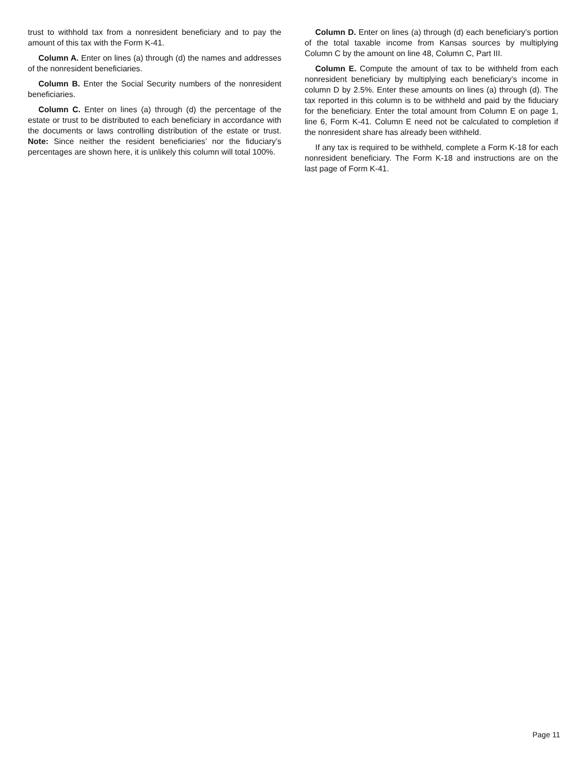trust to withhold tax from a nonresident beneficiary and to pay the amount of this tax with the Form K-41.
Column A. Enter on lines (a) through (d) the names and addresses of the nonresident beneficiaries.
Column B. Enter the Social Security numbers of the nonresident beneficiaries.
Column C. Enter on lines (a) through (d) the percentage of the estate or trust to be distributed to each beneficiary in accordance with the documents or laws controlling distribution of the estate or trust. Note: Since neither the resident beneficiaries’ nor the fiduciary’s percentages are shown here, it is unlikely this column will total 100%.
Column D. Enter on lines (a) through (d) each beneficiary’s portion of the total taxable income from Kansas sources by multiplying Column C by the amount on line 48, Column C, Part III.
Column E. Compute the amount of tax to be withheld from each nonresident beneficiary by multiplying each beneficiary’s income in column D by 2.5%. Enter these amounts on lines (a) through (d). The tax reported in this column is to be withheld and paid by the fiduciary for the beneficiary. Enter the total amount from Column E on page 1, line 6, Form K-41. Column E need not be calculated to completion if the nonresident share has already been withheld.
If any tax is required to be withheld, complete a Form K-18 for each nonresident beneficiary. The Form K-18 and instructions are on the last page of Form K-41.
Page 11